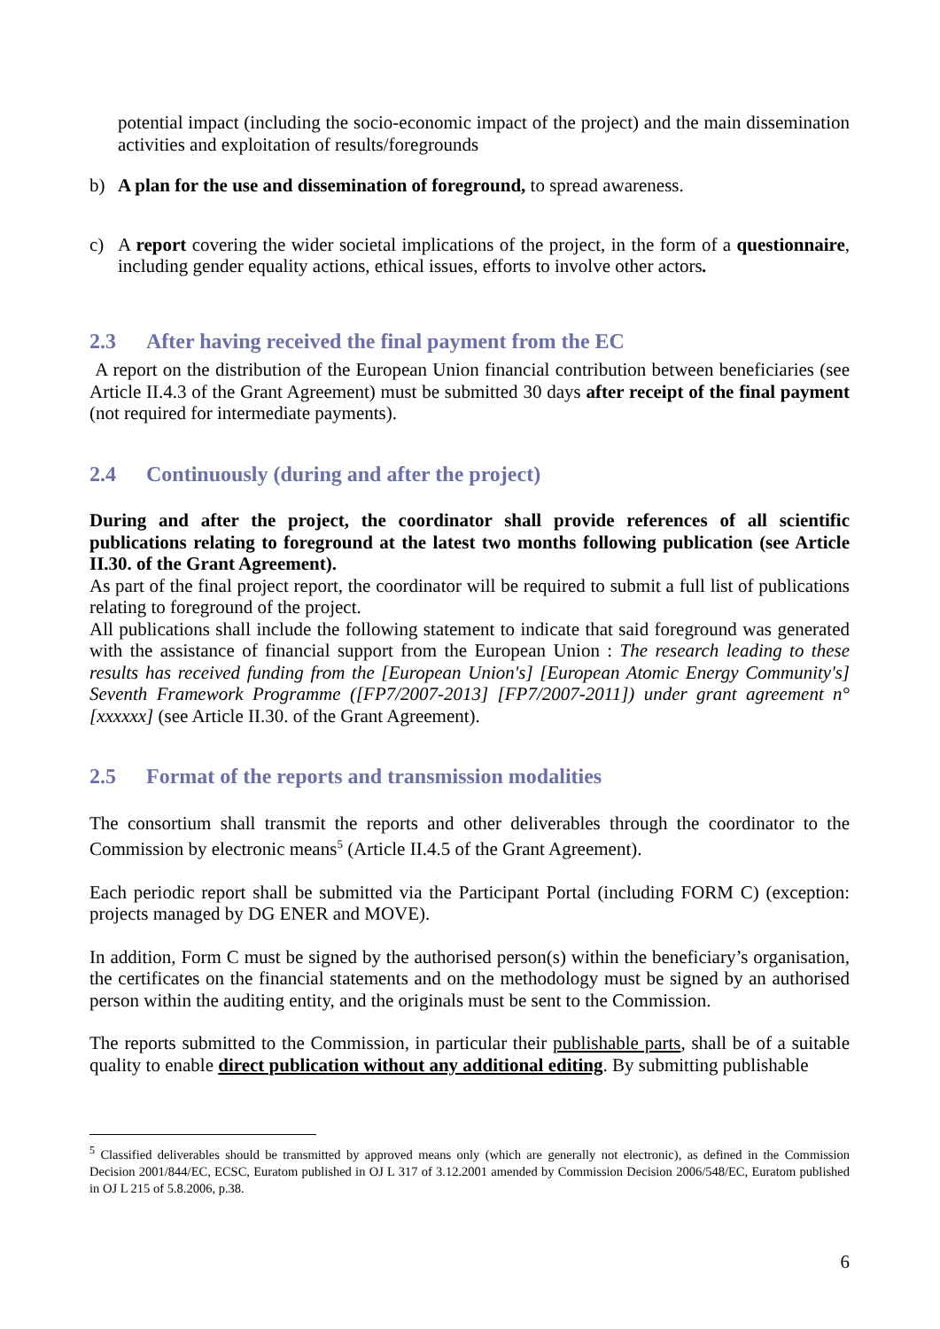potential impact (including the socio-economic impact of the project) and the main dissemination activities and exploitation of results/foregrounds
b) A plan for the use and dissemination of foreground, to spread awareness.
c) A report covering the wider societal implications of the project, in the form of a questionnaire, including gender equality actions, ethical issues, efforts to involve other actors.
2.3 After having received the final payment from the EC
A report on the distribution of the European Union financial contribution between beneficiaries (see Article II.4.3 of the Grant Agreement) must be submitted 30 days after receipt of the final payment (not required for intermediate payments).
2.4 Continuously (during and after the project)
During and after the project, the coordinator shall provide references of all scientific publications relating to foreground at the latest two months following publication (see Article II.30. of the Grant Agreement).
As part of the final project report, the coordinator will be required to submit a full list of publications relating to foreground of the project.
All publications shall include the following statement to indicate that said foreground was generated with the assistance of financial support from the European Union : The research leading to these results has received funding from the [European Union's] [European Atomic Energy Community's] Seventh Framework Programme ([FP7/2007-2013] [FP7/2007-2011]) under grant agreement n° [xxxxxx] (see Article II.30. of the Grant Agreement).
2.5 Format of the reports and transmission modalities
The consortium shall transmit the reports and other deliverables through the coordinator to the Commission by electronic means<sup>5</sup> (Article II.4.5 of the Grant Agreement).
Each periodic report shall be submitted via the Participant Portal (including FORM C) (exception: projects managed by DG ENER and MOVE).
In addition, Form C must be signed by the authorised person(s) within the beneficiary’s organisation, the certificates on the financial statements and on the methodology must be signed by an authorised person within the auditing entity, and the originals must be sent to the Commission.
The reports submitted to the Commission, in particular their publishable parts, shall be of a suitable quality to enable direct publication without any additional editing. By submitting publishable
<sup>5</sup> Classified deliverables should be transmitted by approved means only (which are generally not electronic), as defined in the Commission Decision 2001/844/EC, ECSC, Euratom published in OJ L 317 of 3.12.2001 amended by Commission Decision 2006/548/EC, Euratom published in OJ L 215 of 5.8.2006, p.38.
6